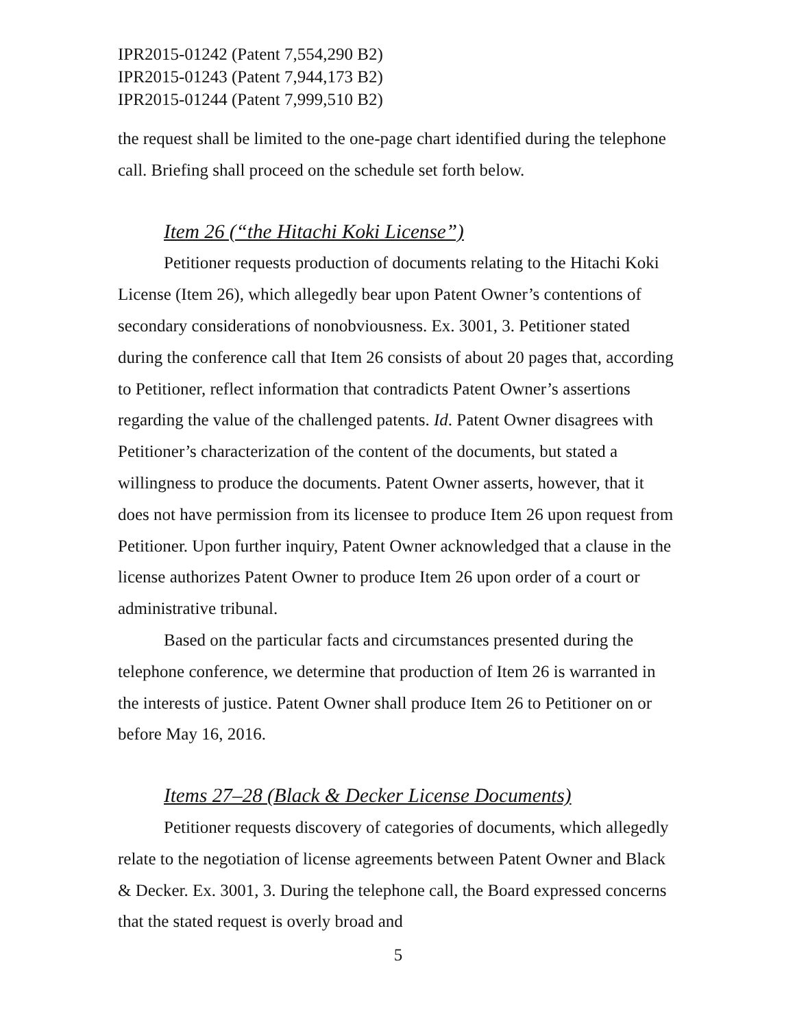IPR2015-01242 (Patent 7,554,290 B2)
IPR2015-01243 (Patent 7,944,173 B2)
IPR2015-01244 (Patent 7,999,510 B2)
the request shall be limited to the one-page chart identified during the telephone call. Briefing shall proceed on the schedule set forth below.
Item 26 (“the Hitachi Koki License”)
Petitioner requests production of documents relating to the Hitachi Koki License (Item 26), which allegedly bear upon Patent Owner’s contentions of secondary considerations of nonobviousness. Ex. 3001, 3. Petitioner stated during the conference call that Item 26 consists of about 20 pages that, according to Petitioner, reflect information that contradicts Patent Owner’s assertions regarding the value of the challenged patents. Id. Patent Owner disagrees with Petitioner’s characterization of the content of the documents, but stated a willingness to produce the documents. Patent Owner asserts, however, that it does not have permission from its licensee to produce Item 26 upon request from Petitioner. Upon further inquiry, Patent Owner acknowledged that a clause in the license authorizes Patent Owner to produce Item 26 upon order of a court or administrative tribunal.
Based on the particular facts and circumstances presented during the telephone conference, we determine that production of Item 26 is warranted in the interests of justice. Patent Owner shall produce Item 26 to Petitioner on or before May 16, 2016.
Items 27–28 (Black & Decker License Documents)
Petitioner requests discovery of categories of documents, which allegedly relate to the negotiation of license agreements between Patent Owner and Black & Decker. Ex. 3001, 3. During the telephone call, the Board expressed concerns that the stated request is overly broad and
5